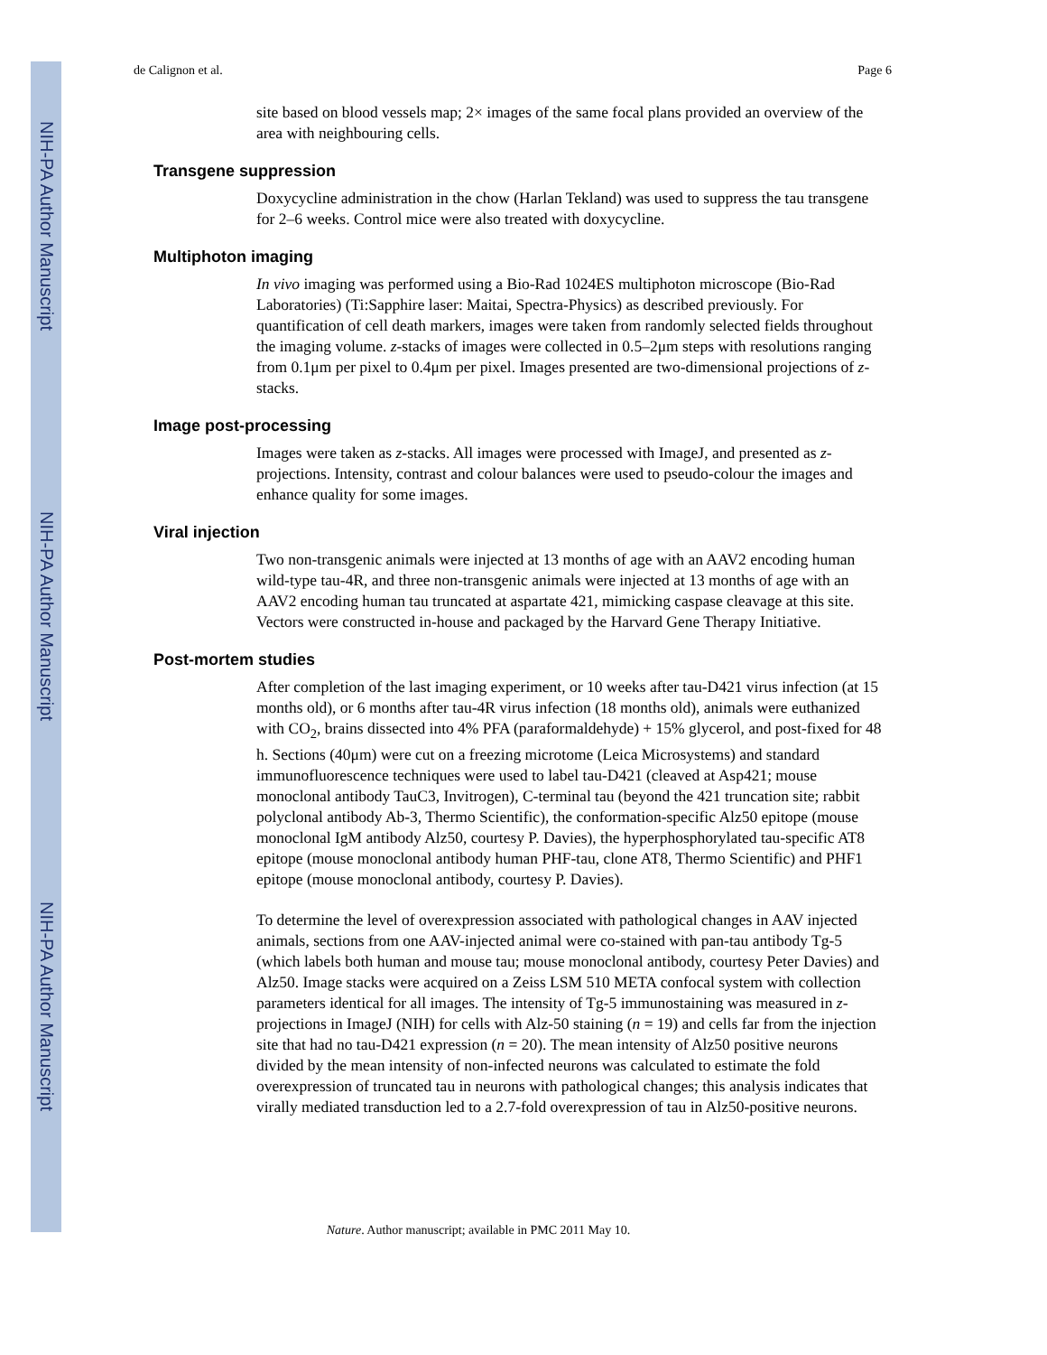NIH-PA Author Manuscript
NIH-PA Author Manuscript
NIH-PA Author Manuscript
de Calignon et al. Page 6
site based on blood vessels map; 2× images of the same focal plans provided an overview of the area with neighbouring cells.
Transgene suppression
Doxycycline administration in the chow (Harlan Tekland) was used to suppress the tau transgene for 2–6 weeks. Control mice were also treated with doxycycline.
Multiphoton imaging
In vivo imaging was performed using a Bio-Rad 1024ES multiphoton microscope (Bio-Rad Laboratories) (Ti:Sapphire laser: Maitai, Spectra-Physics) as described previously. For quantification of cell death markers, images were taken from randomly selected fields throughout the imaging volume. z-stacks of images were collected in 0.5–2μm steps with resolutions ranging from 0.1μm per pixel to 0.4μm per pixel. Images presented are two-dimensional projections of z-stacks.
Image post-processing
Images were taken as z-stacks. All images were processed with ImageJ, and presented as z-projections. Intensity, contrast and colour balances were used to pseudo-colour the images and enhance quality for some images.
Viral injection
Two non-transgenic animals were injected at 13 months of age with an AAV2 encoding human wild-type tau-4R, and three non-transgenic animals were injected at 13 months of age with an AAV2 encoding human tau truncated at aspartate 421, mimicking caspase cleavage at this site. Vectors were constructed in-house and packaged by the Harvard Gene Therapy Initiative.
Post-mortem studies
After completion of the last imaging experiment, or 10 weeks after tau-D421 virus infection (at 15 months old), or 6 months after tau-4R virus infection (18 months old), animals were euthanized with CO<sub>2</sub>, brains dissected into 4% PFA (paraformaldehyde) + 15% glycerol, and post-fixed for 48 h. Sections (40μm) were cut on a freezing microtome (Leica Microsystems) and standard immunofluorescence techniques were used to label tau-D421 (cleaved at Asp421; mouse monoclonal antibody TauC3, Invitrogen), C-terminal tau (beyond the 421 truncation site; rabbit polyclonal antibody Ab-3, Thermo Scientific), the conformation-specific Alz50 epitope (mouse monoclonal IgM antibody Alz50, courtesy P. Davies), the hyperphosphorylated tau-specific AT8 epitope (mouse monoclonal antibody human PHF-tau, clone AT8, Thermo Scientific) and PHF1 epitope (mouse monoclonal antibody, courtesy P. Davies).
To determine the level of overexpression associated with pathological changes in AAV injected animals, sections from one AAV-injected animal were co-stained with pan-tau antibody Tg-5 (which labels both human and mouse tau; mouse monoclonal antibody, courtesy Peter Davies) and Alz50. Image stacks were acquired on a Zeiss LSM 510 META confocal system with collection parameters identical for all images. The intensity of Tg-5 immunostaining was measured in z-projections in ImageJ (NIH) for cells with Alz-50 staining (n = 19) and cells far from the injection site that had no tau-D421 expression (n = 20). The mean intensity of Alz50 positive neurons divided by the mean intensity of non-infected neurons was calculated to estimate the fold overexpression of truncated tau in neurons with pathological changes; this analysis indicates that virally mediated transduction led to a 2.7-fold overexpression of tau in Alz50-positive neurons.
Nature. Author manuscript; available in PMC 2011 May 10.